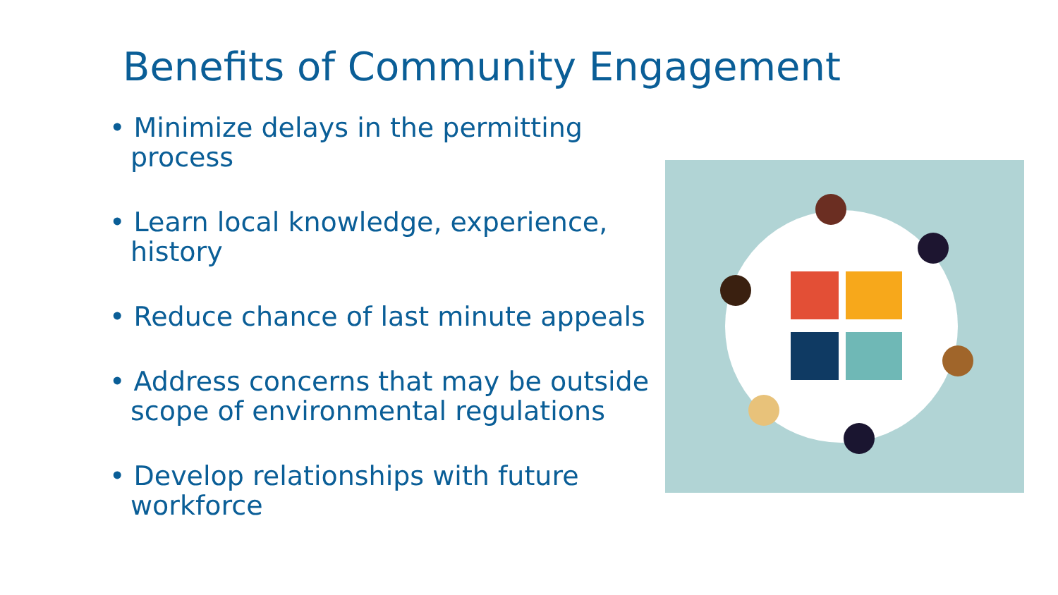Benefits of Community Engagement
• Minimize delays in the permitting process
• Learn local knowledge, experience, history
• Reduce chance of last minute appeals
• Address concerns that may be outside scope of environmental regulations
• Develop relationships with future workforce